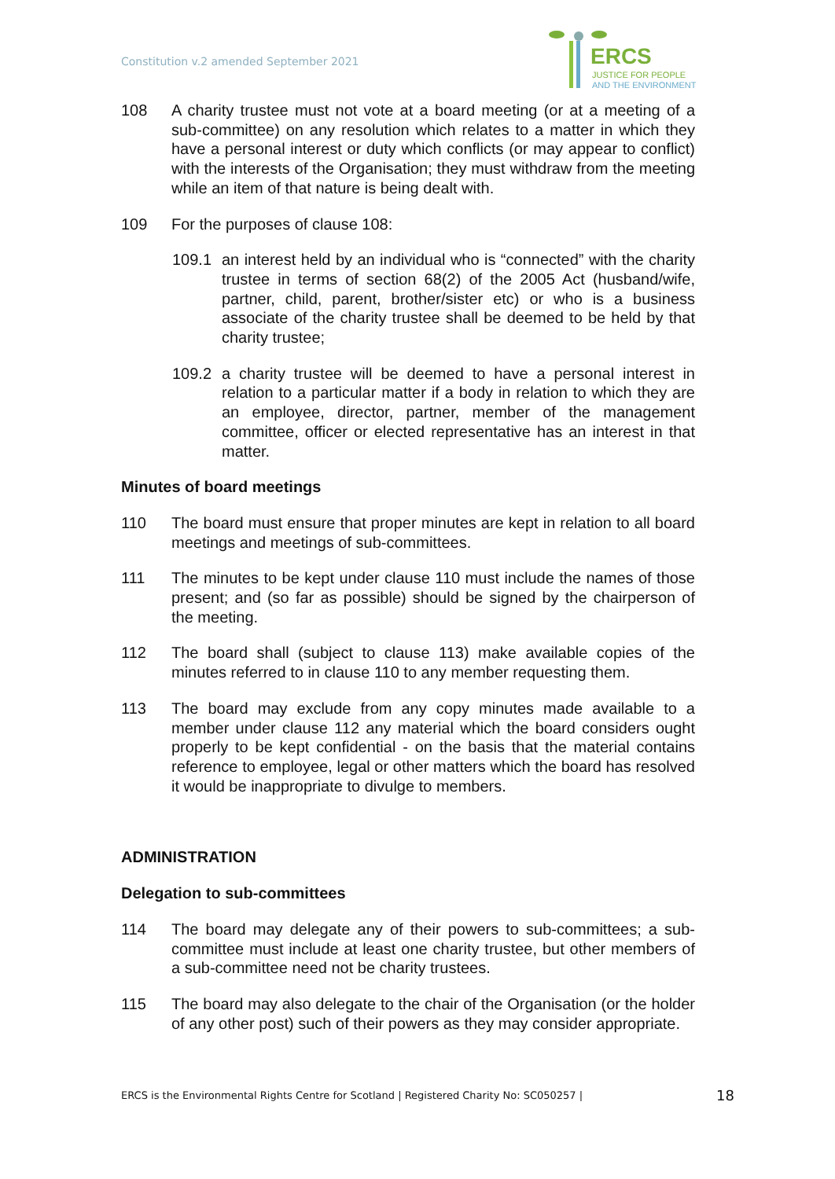Constitution v.2 amended September 2021
ERCS
JUSTICE FOR PEOPLE
AND THE ENVIRONMENT
108 A charity trustee must not vote at a board meeting (or at a meeting of a sub-committee) on any resolution which relates to a matter in which they have a personal interest or duty which conflicts (or may appear to conflict) with the interests of the Organisation; they must withdraw from the meeting while an item of that nature is being dealt with.
109 For the purposes of clause 108:
109.1 an interest held by an individual who is “connected” with the charity trustee in terms of section 68(2) of the 2005 Act (husband/wife, partner, child, parent, brother/sister etc) or who is a business associate of the charity trustee shall be deemed to be held by that charity trustee;
109.2 a charity trustee will be deemed to have a personal interest in relation to a particular matter if a body in relation to which they are an employee, director, partner, member of the management committee, officer or elected representative has an interest in that matter.
Minutes of board meetings
110 The board must ensure that proper minutes are kept in relation to all board meetings and meetings of sub-committees.
111 The minutes to be kept under clause 110 must include the names of those present; and (so far as possible) should be signed by the chairperson of the meeting.
112 The board shall (subject to clause 113) make available copies of the minutes referred to in clause 110 to any member requesting them.
113 The board may exclude from any copy minutes made available to a member under clause 112 any material which the board considers ought properly to be kept confidential - on the basis that the material contains reference to employee, legal or other matters which the board has resolved it would be inappropriate to divulge to members.
ADMINISTRATION
Delegation to sub-committees
114 The board may delegate any of their powers to sub-committees; a sub-committee must include at least one charity trustee, but other members of a sub-committee need not be charity trustees.
115 The board may also delegate to the chair of the Organisation (or the holder of any other post) such of their powers as they may consider appropriate.
ERCS is the Environmental Rights Centre for Scotland | Registered Charity No: SC050257 | 18